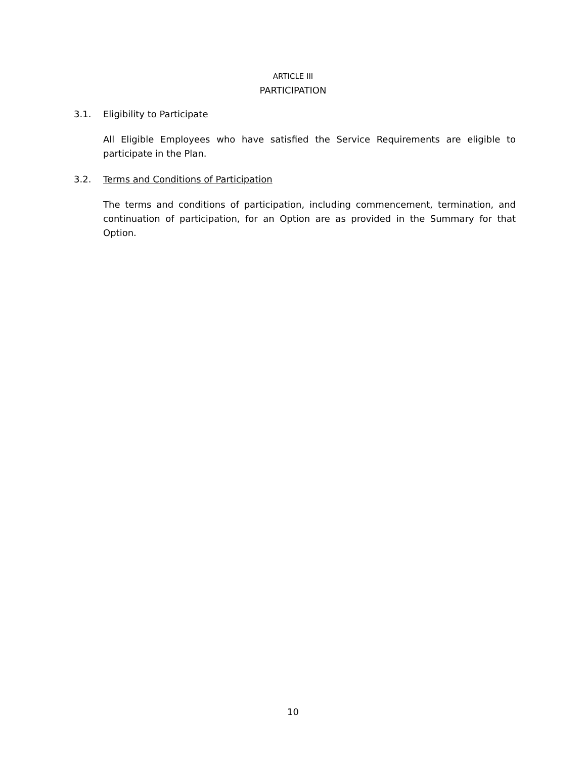ARTICLE III
PARTICIPATION
3.1. Eligibility to Participate
All Eligible Employees who have satisfied the Service Requirements are eligible to participate in the Plan.
3.2. Terms and Conditions of Participation
The terms and conditions of participation, including commencement, termination, and continuation of participation, for an Option are as provided in the Summary for that Option.
10